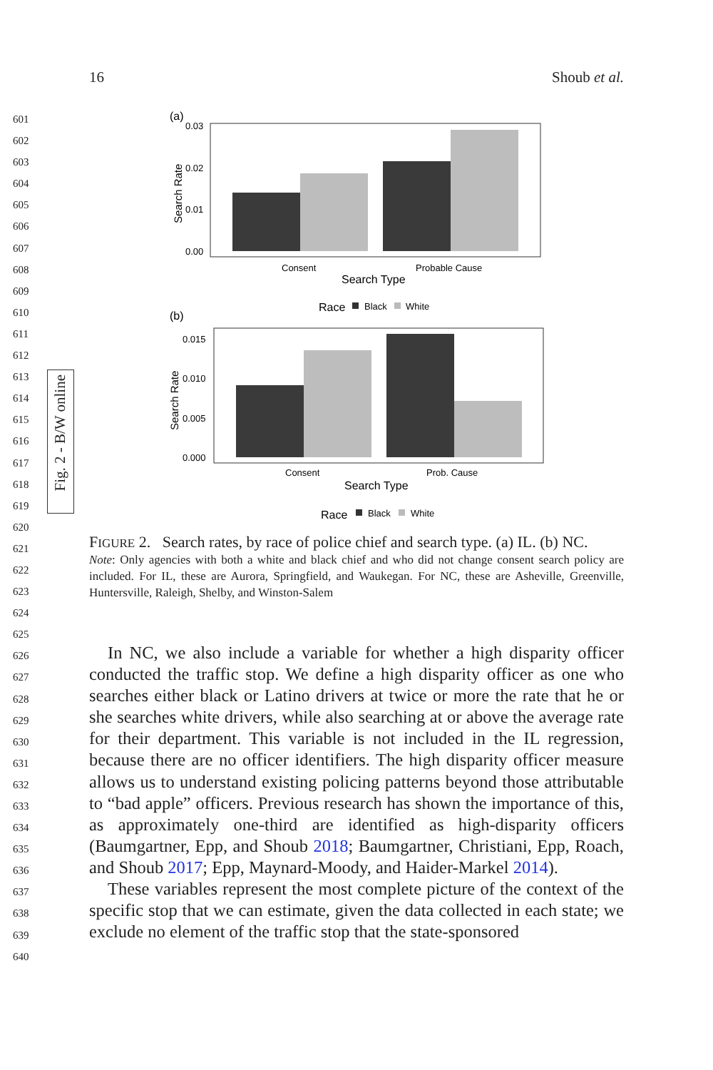16 Shoub et al.
601
602
603
604
605
606
607
608
609
610
611
612
613
614
615
616
617
618
619
620
621
622
623
624
625
626
627
628
629
630
631
632
633
634
635
636
637
638
639
640
Fig. 2 - B/W online
(a)
0.03
0.02
0.01
0.00
Search Rate
Consent
Probable Cause
Search Type
Race
Black
White
(b)
0.015
0.010
0.005
0.000
Search Rate
Consent
Prob. Cause
Search Type
Race
Black
White
FIGURE 2. Search rates, by race of police chief and search type. (a) IL. (b) NC.
Note: Only agencies with both a white and black chief and who did not change consent search policy are included. For IL, these are Aurora, Springfield, and Waukegan. For NC, these are Asheville, Greenville, Huntersville, Raleigh, Shelby, and Winston-Salem
In NC, we also include a variable for whether a high disparity officer conducted the traffic stop. We define a high disparity officer as one who searches either black or Latino drivers at twice or more the rate that he or she searches white drivers, while also searching at or above the average rate for their department. This variable is not included in the IL regression, because there are no officer identifiers. The high disparity officer measure allows us to understand existing policing patterns beyond those attributable to “bad apple” officers. Previous research has shown the importance of this, as approximately one-third are identified as high-disparity officers (Baumgartner, Epp, and Shoub 2018; Baumgartner, Christiani, Epp, Roach, and Shoub 2017; Epp, Maynard-Moody, and Haider-Markel 2014).
These variables represent the most complete picture of the context of the specific stop that we can estimate, given the data collected in each state; we exclude no element of the traffic stop that the state-sponsored